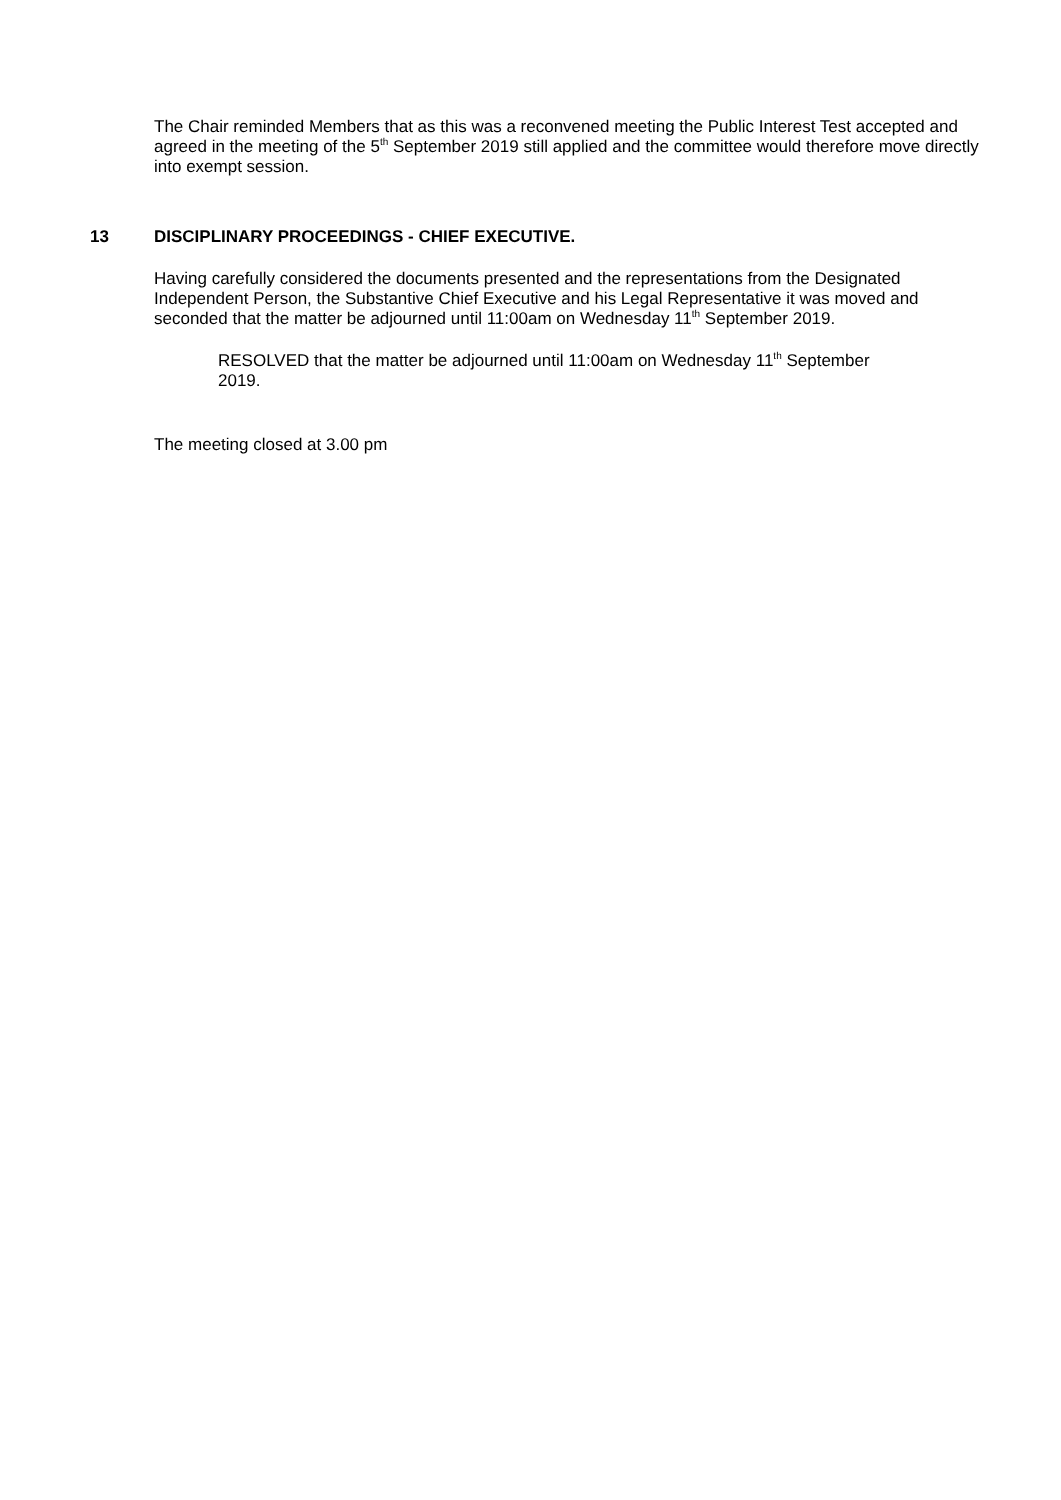The Chair reminded Members that as this was a reconvened meeting the Public Interest Test accepted and agreed in the meeting of the 5<sup>th</sup> September 2019 still applied and the committee would therefore move directly into exempt session.
13 DISCIPLINARY PROCEEDINGS - CHIEF EXECUTIVE.
Having carefully considered the documents presented and the representations from the Designated Independent Person, the Substantive Chief Executive and his Legal Representative it was moved and seconded that the matter be adjourned until 11:00am on Wednesday 11<sup>th</sup> September 2019.
RESOLVED that the matter be adjourned until 11:00am on Wednesday 11<sup>th</sup> September 2019.
The meeting closed at 3.00 pm